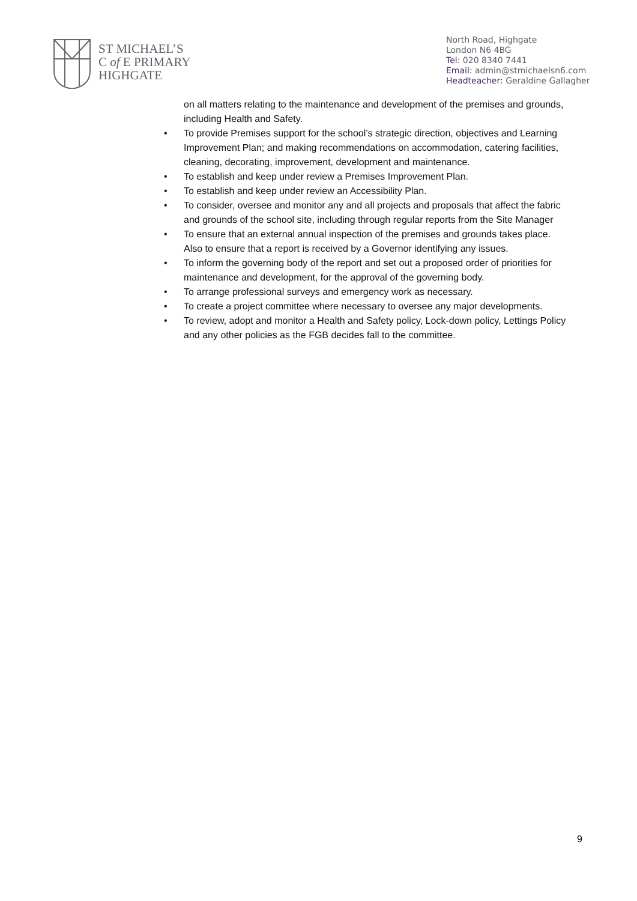ST MICHAEL’S
C of E PRIMARY
HIGHGATE
North Road, Highgate
London N6 4BG
Tel: 020 8340 7441
Email: admin@stmichaelsn6.com
Headteacher: Geraldine Gallagher
on all matters relating to the maintenance and development of the premises and grounds, including Health and Safety.
• To provide Premises support for the school’s strategic direction, objectives and Learning Improvement Plan; and making recommendations on accommodation, catering facilities, cleaning, decorating, improvement, development and maintenance.
• To establish and keep under review a Premises Improvement Plan.
• To establish and keep under review an Accessibility Plan.
• To consider, oversee and monitor any and all projects and proposals that affect the fabric and grounds of the school site, including through regular reports from the Site Manager
• To ensure that an external annual inspection of the premises and grounds takes place. Also to ensure that a report is received by a Governor identifying any issues.
• To inform the governing body of the report and set out a proposed order of priorities for maintenance and development, for the approval of the governing body.
• To arrange professional surveys and emergency work as necessary.
• To create a project committee where necessary to oversee any major developments.
• To review, adopt and monitor a Health and Safety policy, Lock-down policy, Lettings Policy and any other policies as the FGB decides fall to the committee.
9